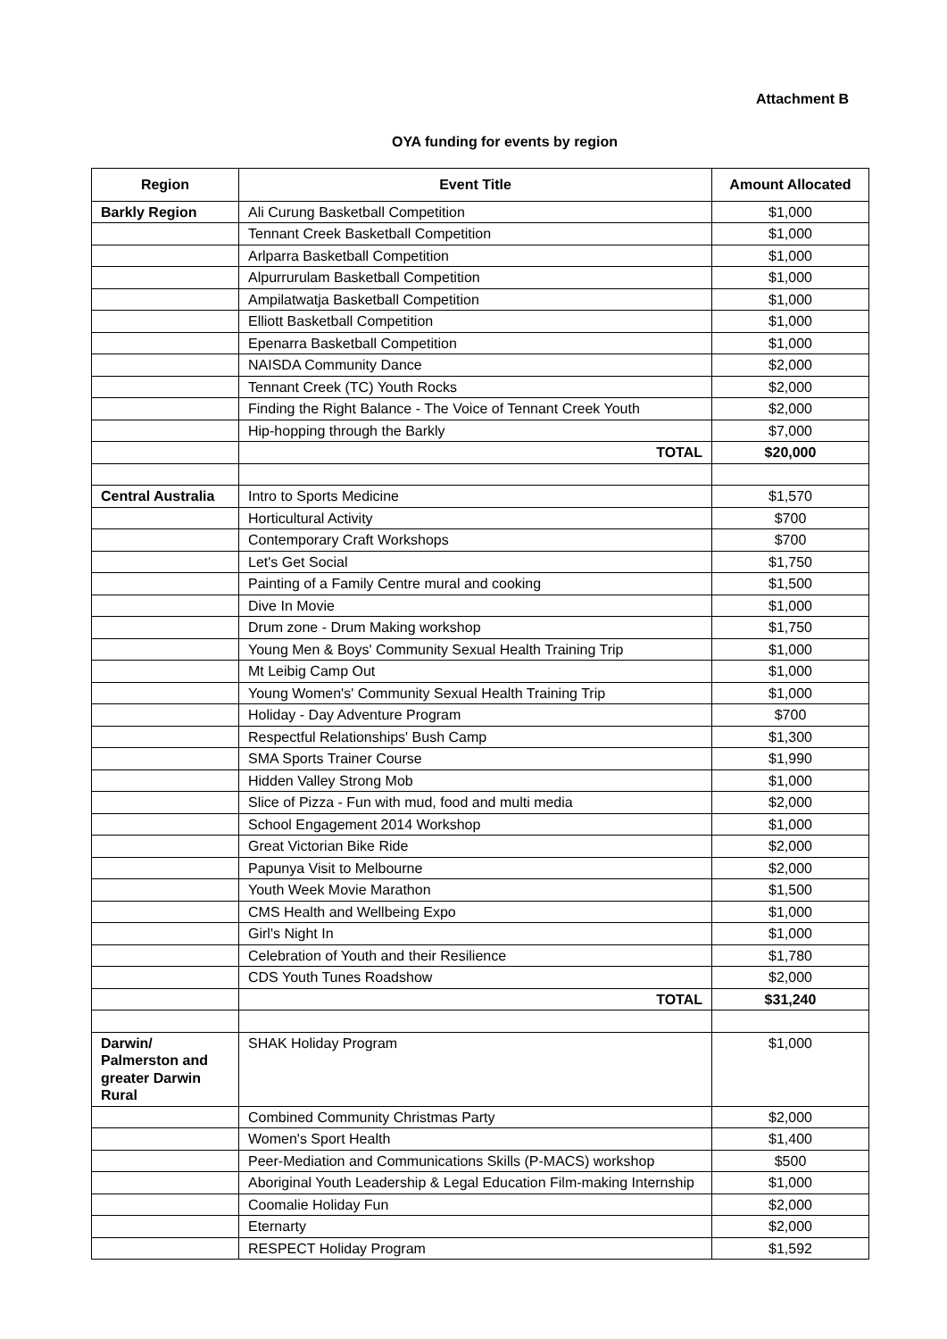Attachment B
OYA funding for events by region
| Region | Event Title | Amount Allocated |
| --- | --- | --- |
| Barkly Region | Ali Curung Basketball Competition | $1,000 |
| | Tennant Creek Basketball Competition | $1,000 |
| | Arlparra Basketball Competition | $1,000 |
| | Alpurrurulam Basketball Competition | $1,000 |
| | Ampilatwatja Basketball Competition | $1,000 |
| | Elliott Basketball Competition | $1,000 |
| | Epenarra Basketball Competition | $1,000 |
| | NAISDA Community Dance | $2,000 |
| | Tennant Creek (TC) Youth Rocks | $2,000 |
| | Finding the Right Balance - The Voice of Tennant Creek Youth | $2,000 |
| | Hip-hopping through the Barkly | $7,000 |
| | TOTAL | $20,000 |
| Central Australia | Intro to Sports Medicine | $1,570 |
| | Horticultural Activity | $700 |
| | Contemporary Craft Workshops | $700 |
| | Let's Get Social | $1,750 |
| | Painting of a Family Centre mural and cooking | $1,500 |
| | Dive In Movie | $1,000 |
| | Drum zone - Drum Making workshop | $1,750 |
| | Young Men & Boys' Community Sexual Health Training Trip | $1,000 |
| | Mt Leibig Camp Out | $1,000 |
| | Young Women's' Community Sexual Health Training Trip | $1,000 |
| | Holiday - Day Adventure Program | $700 |
| | Respectful Relationships' Bush Camp | $1,300 |
| | SMA Sports Trainer Course | $1,990 |
| | Hidden Valley Strong Mob | $1,000 |
| | Slice of Pizza - Fun with mud, food and multi media | $2,000 |
| | School Engagement 2014 Workshop | $1,000 |
| | Great Victorian Bike Ride | $2,000 |
| | Papunya Visit to Melbourne | $2,000 |
| | Youth Week Movie Marathon | $1,500 |
| | CMS Health and Wellbeing Expo | $1,000 |
| | Girl's Night In | $1,000 |
| | Celebration of Youth and their Resilience | $1,780 |
| | CDS Youth Tunes Roadshow | $2,000 |
| | TOTAL | $31,240 |
| Darwin/ Palmerston and greater Darwin Rural | SHAK Holiday Program | $1,000 |
| | Combined Community Christmas Party | $2,000 |
| | Women's Sport Health | $1,400 |
| | Peer-Mediation and Communications Skills (P-MACS) workshop | $500 |
| | Aboriginal Youth Leadership & Legal Education Film-making Internship | $1,000 |
| | Coomalie Holiday Fun | $2,000 |
| | Eternarty | $2,000 |
| | RESPECT Holiday Program | $1,592 |